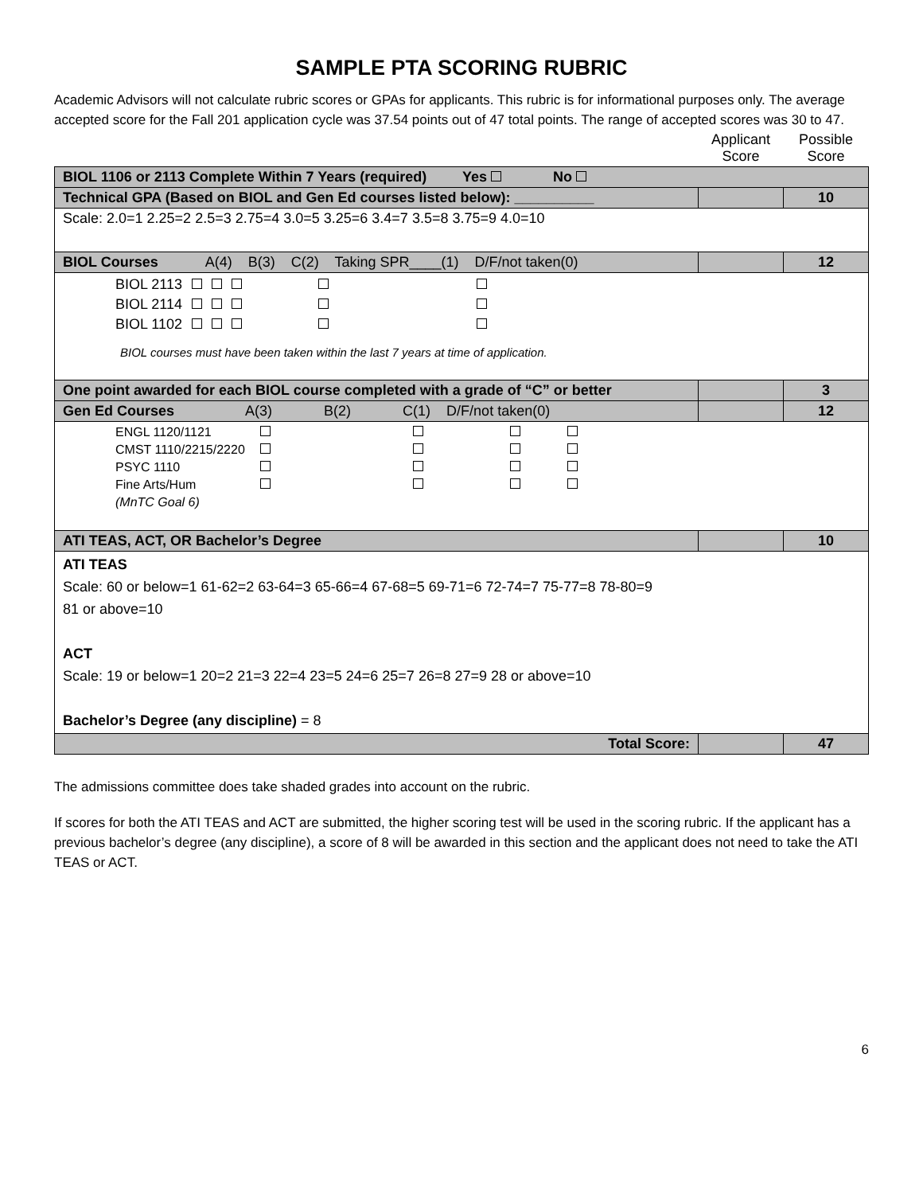SAMPLE PTA SCORING RUBRIC
Academic Advisors will not calculate rubric scores or GPAs for applicants. This rubric is for informational purposes only. The average accepted score for the Fall 201 application cycle was 37.54 points out of 47 total points. The range of accepted scores was 30 to 47.
| | Applicant Score | Possible Score |
| BIOL 1106 or 2113 Complete Within 7 Years (required) Yes No | | |
| Technical GPA (Based on BIOL and Gen Ed courses listed below): __________ | | 10 |
| Scale: 2.0=1 2.25=2 2.5=3 2.75=4 3.0=5 3.25=6 3.4=7 3.5=8 3.75=9 4.0=10 | | |
| BIOL Courses A(4) B(3) C(2) Taking SPR____(1) D/F/not taken(0) | | 12 |
| / BIOL 2113 / / / / / / / BIOL 2114 / / / / / / / BIOL 1102 / / / / / / BIOL courses must have been taken within the last 7 years at time of application. | | |
| One point awarded for each BIOL course completed with a grade of “C” or better | | 3 |
| Gen Ed Courses A(3) B(2) C(1) D/F/not taken(0) | | 12 |
| / ENGL 1120/1121 / / / / / / CMST 1110/2215/2220 / / / / / / PSYC 1110 / / / / / / Fine Arts/Hum / / / / / / (MnTC Goal 6) / / / / / | | |
| ATI TEAS, ACT, OR Bachelor’s Degree | | 10 |
| ATI TEAS Scale: 60 or below=1 61-62=2 63-64=3 65-66=4 67-68=5 69-71=6 72-74=7 75-77=8 78-80=9 81 or above=10 ACT Scale: 19 or below=1 20=2 21=3 22=4 23=5 24=6 25=7 26=8 27=9 28 or above=10 Bachelor’s Degree (any discipline) = 8 | | |
| Total Score: | | 47 |
The admissions committee does take shaded grades into account on the rubric.
If scores for both the ATI TEAS and ACT are submitted, the higher scoring test will be used in the scoring rubric. If the applicant has a previous bachelor’s degree (any discipline), a score of 8 will be awarded in this section and the applicant does not need to take the ATI TEAS or ACT.
6